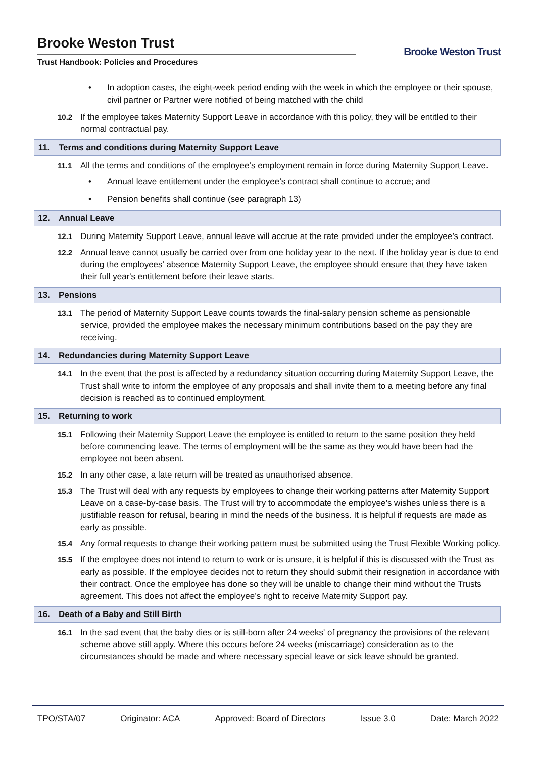Brooke Weston Trust
Trust Handbook: Policies and Procedures
Brooke Weston Trust
• In adoption cases, the eight-week period ending with the week in which the employee or their spouse, civil partner or Partner were notified of being matched with the child
10.2 If the employee takes Maternity Support Leave in accordance with this policy, they will be entitled to their normal contractual pay.
11. Terms and conditions during Maternity Support Leave
11.1 All the terms and conditions of the employee’s employment remain in force during Maternity Support Leave.
• Annual leave entitlement under the employee’s contract shall continue to accrue; and
• Pension benefits shall continue (see paragraph 13)
12. Annual Leave
12.1 During Maternity Support Leave, annual leave will accrue at the rate provided under the employee’s contract.
12.2 Annual leave cannot usually be carried over from one holiday year to the next. If the holiday year is due to end during the employees’ absence Maternity Support Leave, the employee should ensure that they have taken their full year's entitlement before their leave starts.
13. Pensions
13.1 The period of Maternity Support Leave counts towards the final-salary pension scheme as pensionable service, provided the employee makes the necessary minimum contributions based on the pay they are receiving.
14. Redundancies during Maternity Support Leave
14.1 In the event that the post is affected by a redundancy situation occurring during Maternity Support Leave, the Trust shall write to inform the employee of any proposals and shall invite them to a meeting before any final decision is reached as to continued employment.
15. Returning to work
15.1 Following their Maternity Support Leave the employee is entitled to return to the same position they held before commencing leave. The terms of employment will be the same as they would have been had the employee not been absent.
15.2 In any other case, a late return will be treated as unauthorised absence.
15.3 The Trust will deal with any requests by employees to change their working patterns after Maternity Support Leave on a case-by-case basis. The Trust will try to accommodate the employee’s wishes unless there is a justifiable reason for refusal, bearing in mind the needs of the business. It is helpful if requests are made as early as possible.
15.4 Any formal requests to change their working pattern must be submitted using the Trust Flexible Working policy.
15.5 If the employee does not intend to return to work or is unsure, it is helpful if this is discussed with the Trust as early as possible. If the employee decides not to return they should submit their resignation in accordance with their contract. Once the employee has done so they will be unable to change their mind without the Trusts agreement. This does not affect the employee’s right to receive Maternity Support pay.
16. Death of a Baby and Still Birth
16.1 In the sad event that the baby dies or is still-born after 24 weeks' of pregnancy the provisions of the relevant scheme above still apply. Where this occurs before 24 weeks (miscarriage) consideration as to the circumstances should be made and where necessary special leave or sick leave should be granted.
TPO/STA/07 Originator: ACA Approved: Board of Directors Issue 3.0 Date: March 2022